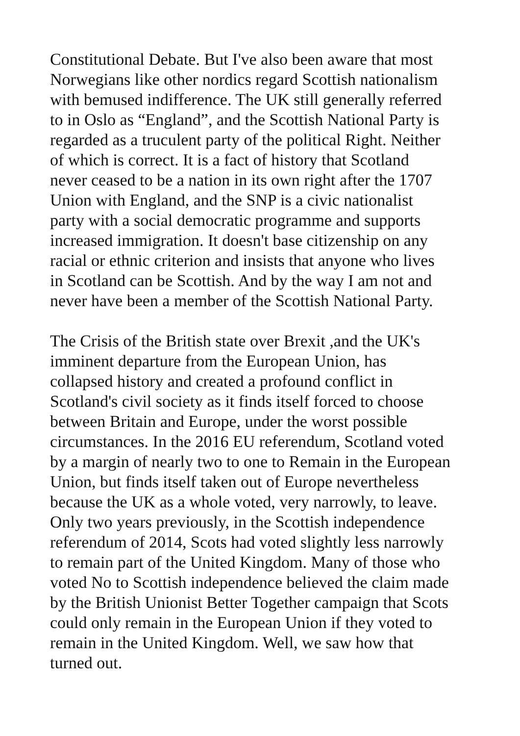Constitutional Debate. But I've also been aware that most Norwegians like other nordics regard Scottish nationalism with bemused indifference. The UK still generally referred to in Oslo as “England”, and the Scottish National Party is regarded as a truculent party of the political Right. Neither of which is correct. It is a fact of history that Scotland never ceased to be a nation in its own right after the 1707 Union with England, and the SNP is a civic nationalist party with a social democratic programme and supports increased immigration. It doesn't base citizenship on any racial or ethnic criterion and insists that anyone who lives in Scotland can be Scottish. And by the way I am not and never have been a member of the Scottish National Party.
The Crisis of the British state over Brexit ,and the UK's imminent departure from the European Union, has collapsed history and created a profound conflict in Scotland's civil society as it finds itself forced to choose between Britain and Europe, under the worst possible circumstances. In the 2016 EU referendum, Scotland voted by a margin of nearly two to one to Remain in the European Union, but finds itself taken out of Europe nevertheless because the UK as a whole voted, very narrowly, to leave. Only two years previously, in the Scottish independence referendum of 2014, Scots had voted slightly less narrowly to remain part of the United Kingdom. Many of those who voted No to Scottish independence believed the claim made by the British Unionist Better Together campaign that Scots could only remain in the European Union if they voted to remain in the United Kingdom. Well, we saw how that turned out.